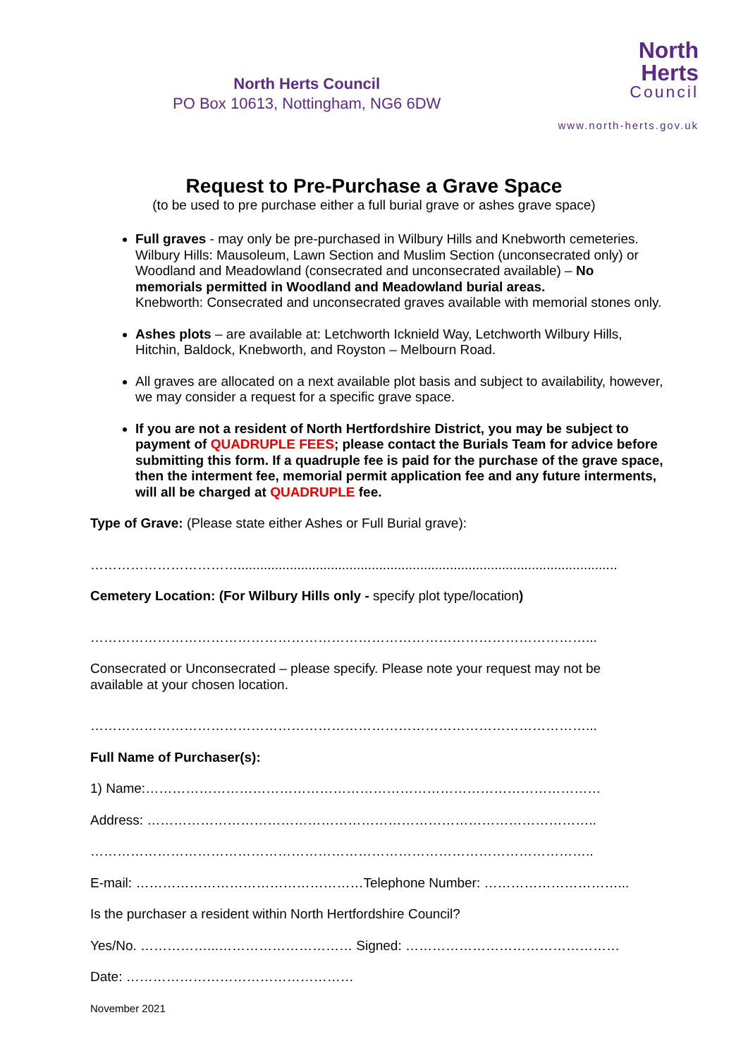North Herts Council
PO Box 10613, Nottingham, NG6 6DW
North
Herts
Council
www.north-herts.gov.uk
Request to Pre-Purchase a Grave Space
(to be used to pre purchase either a full burial grave or ashes grave space)
Full graves - may only be pre-purchased in Wilbury Hills and Knebworth cemeteries. Wilbury Hills: Mausoleum, Lawn Section and Muslim Section (unconsecrated only) or Woodland and Meadowland (consecrated and unconsecrated available) – No memorials permitted in Woodland and Meadowland burial areas.
Knebworth: Consecrated and unconsecrated graves available with memorial stones only.
Ashes plots – are available at: Letchworth Icknield Way, Letchworth Wilbury Hills, Hitchin, Baldock, Knebworth, and Royston – Melbourn Road.
All graves are allocated on a next available plot basis and subject to availability, however, we may consider a request for a specific grave space.
If you are not a resident of North Hertfordshire District, you may be subject to payment of QUADRUPLE FEES; please contact the Burials Team for advice before submitting this form. If a quadruple fee is paid for the purchase of the grave space, then the interment fee, memorial permit application fee and any future interments, will all be charged at QUADRUPLE fee.
Type of Grave: (Please state either Ashes or Full Burial grave):
……………………………......................................................................................................
Cemetery Location: (For Wilbury Hills only - specify plot type/location)
…………………………………………………………………………………………………...
Consecrated or Unconsecrated – please specify. Please note your request may not be available at your chosen location.
…………………………………………………………………………………………………...
Full Name of Purchaser(s):
1) Name:…………………………………………………………………………………………
Address: ………………………………………………………………………………………..
…………………………………………………………………………………………………..
E-mail: ……………………………………………Telephone Number: …………………………...
Is the purchaser a resident within North Hertfordshire Council?
Yes/No. ……………...………………………… Signed: …………………………………………
Date: ……………………………………………
November 2021